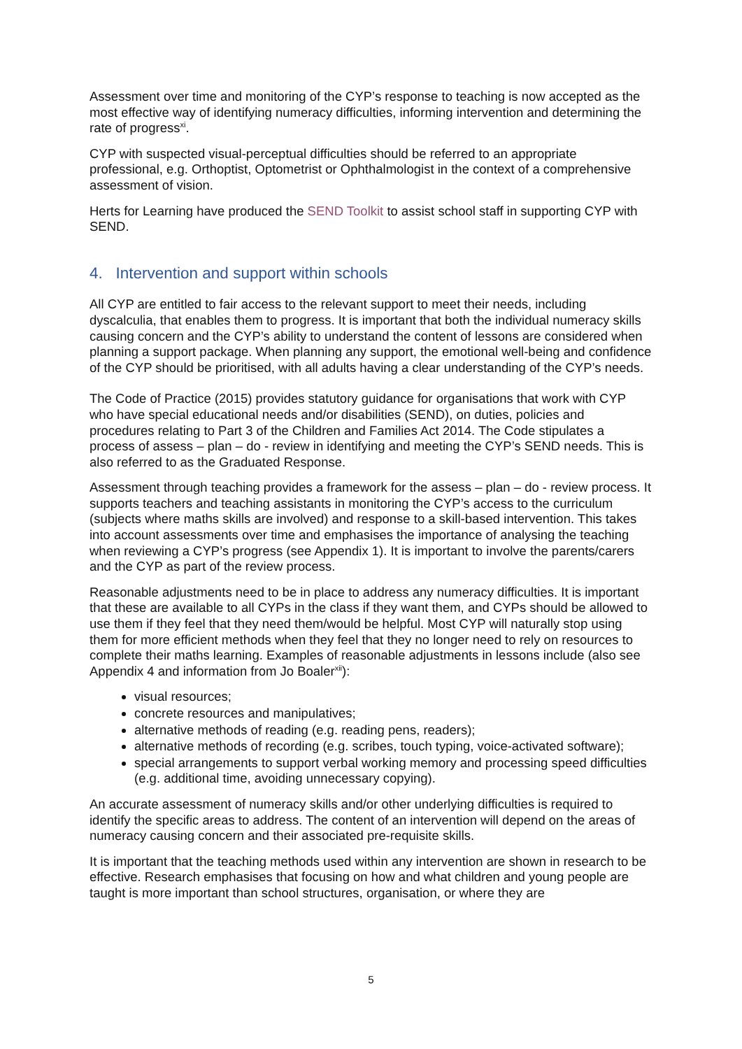Assessment over time and monitoring of the CYP’s response to teaching is now accepted as the most effective way of identifying numeracy difficulties, informing intervention and determining the rate of progress<sup>xi</sup>.
CYP with suspected visual-perceptual difficulties should be referred to an appropriate professional, e.g. Orthoptist, Optometrist or Ophthalmologist in the context of a comprehensive assessment of vision.
Herts for Learning have produced the SEND Toolkit to assist school staff in supporting CYP with SEND.
4. Intervention and support within schools
All CYP are entitled to fair access to the relevant support to meet their needs, including dyscalculia, that enables them to progress. It is important that both the individual numeracy skills causing concern and the CYP’s ability to understand the content of lessons are considered when planning a support package. When planning any support, the emotional well-being and confidence of the CYP should be prioritised, with all adults having a clear understanding of the CYP’s needs.
The Code of Practice (2015) provides statutory guidance for organisations that work with CYP who have special educational needs and/or disabilities (SEND), on duties, policies and procedures relating to Part 3 of the Children and Families Act 2014. The Code stipulates a process of assess – plan – do - review in identifying and meeting the CYP’s SEND needs. This is also referred to as the Graduated Response.
Assessment through teaching provides a framework for the assess – plan – do - review process. It supports teachers and teaching assistants in monitoring the CYP’s access to the curriculum (subjects where maths skills are involved) and response to a skill-based intervention. This takes into account assessments over time and emphasises the importance of analysing the teaching when reviewing a CYP’s progress (see Appendix 1). It is important to involve the parents/carers and the CYP as part of the review process.
Reasonable adjustments need to be in place to address any numeracy difficulties. It is important that these are available to all CYPs in the class if they want them, and CYPs should be allowed to use them if they feel that they need them/would be helpful. Most CYP will naturally stop using them for more efficient methods when they feel that they no longer need to rely on resources to complete their maths learning. Examples of reasonable adjustments in lessons include (also see Appendix 4 and information from Jo Boaler<sup>xii</sup>):
visual resources;
concrete resources and manipulatives;
alternative methods of reading (e.g. reading pens, readers);
alternative methods of recording (e.g. scribes, touch typing, voice-activated software);
special arrangements to support verbal working memory and processing speed difficulties (e.g. additional time, avoiding unnecessary copying).
An accurate assessment of numeracy skills and/or other underlying difficulties is required to identify the specific areas to address. The content of an intervention will depend on the areas of numeracy causing concern and their associated pre-requisite skills.
It is important that the teaching methods used within any intervention are shown in research to be effective. Research emphasises that focusing on how and what children and young people are taught is more important than school structures, organisation, or where they are
5